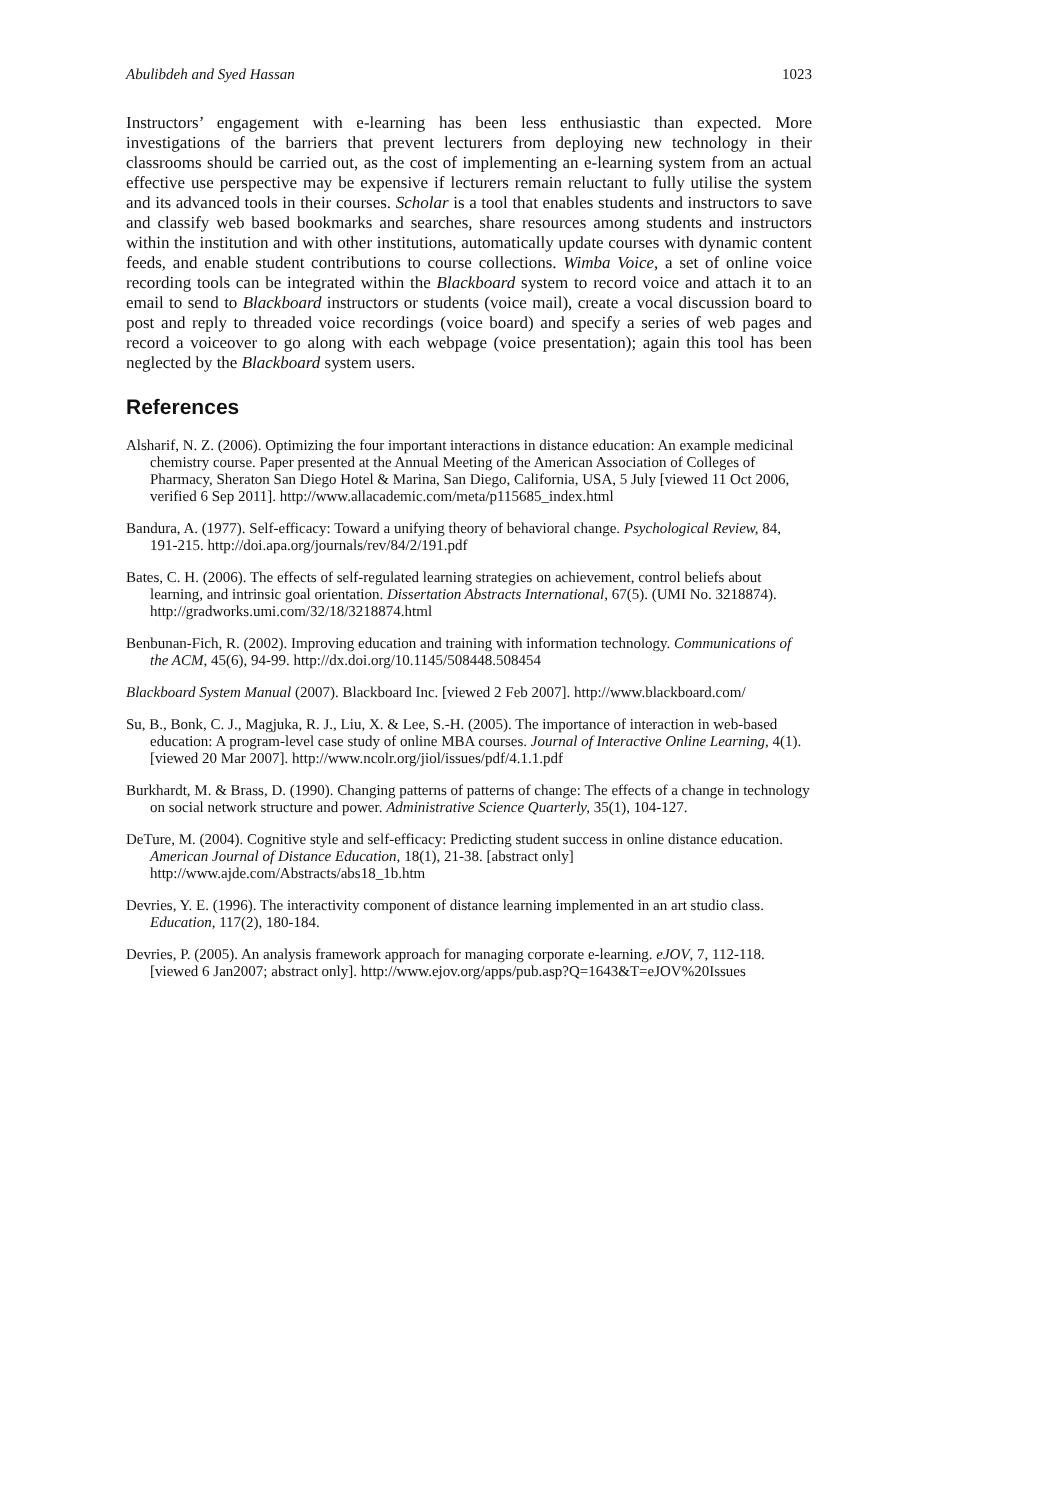Abulibdeh and Syed Hassan 1023
Instructors’ engagement with e-learning has been less enthusiastic than expected. More investigations of the barriers that prevent lecturers from deploying new technology in their classrooms should be carried out, as the cost of implementing an e-learning system from an actual effective use perspective may be expensive if lecturers remain reluctant to fully utilise the system and its advanced tools in their courses. Scholar is a tool that enables students and instructors to save and classify web based bookmarks and searches, share resources among students and instructors within the institution and with other institutions, automatically update courses with dynamic content feeds, and enable student contributions to course collections. Wimba Voice, a set of online voice recording tools can be integrated within the Blackboard system to record voice and attach it to an email to send to Blackboard instructors or students (voice mail), create a vocal discussion board to post and reply to threaded voice recordings (voice board) and specify a series of web pages and record a voiceover to go along with each webpage (voice presentation); again this tool has been neglected by the Blackboard system users.
References
Alsharif, N. Z. (2006). Optimizing the four important interactions in distance education: An example medicinal chemistry course. Paper presented at the Annual Meeting of the American Association of Colleges of Pharmacy, Sheraton San Diego Hotel & Marina, San Diego, California, USA, 5 July [viewed 11 Oct 2006, verified 6 Sep 2011]. http://www.allacademic.com/meta/p115685_index.html
Bandura, A. (1977). Self-efficacy: Toward a unifying theory of behavioral change. Psychological Review, 84, 191-215. http://doi.apa.org/journals/rev/84/2/191.pdf
Bates, C. H. (2006). The effects of self-regulated learning strategies on achievement, control beliefs about learning, and intrinsic goal orientation. Dissertation Abstracts International, 67(5). (UMI No. 3218874). http://gradworks.umi.com/32/18/3218874.html
Benbunan-Fich, R. (2002). Improving education and training with information technology. Communications of the ACM, 45(6), 94-99. http://dx.doi.org/10.1145/508448.508454
Blackboard System Manual (2007). Blackboard Inc. [viewed 2 Feb 2007]. http://www.blackboard.com/
Su, B., Bonk, C. J., Magjuka, R. J., Liu, X. & Lee, S.-H. (2005). The importance of interaction in web-based education: A program-level case study of online MBA courses. Journal of Interactive Online Learning, 4(1). [viewed 20 Mar 2007]. http://www.ncolr.org/jiol/issues/pdf/4.1.1.pdf
Burkhardt, M. & Brass, D. (1990). Changing patterns of patterns of change: The effects of a change in technology on social network structure and power. Administrative Science Quarterly, 35(1), 104-127.
DeTure, M. (2004). Cognitive style and self-efficacy: Predicting student success in online distance education. American Journal of Distance Education, 18(1), 21-38. [abstract only] http://www.ajde.com/Abstracts/abs18_1b.htm
Devries, Y. E. (1996). The interactivity component of distance learning implemented in an art studio class. Education, 117(2), 180-184.
Devries, P. (2005). An analysis framework approach for managing corporate e-learning. eJOV, 7, 112-118. [viewed 6 Jan2007; abstract only]. http://www.ejov.org/apps/pub.asp?Q=1643&T=eJOV%20Issues